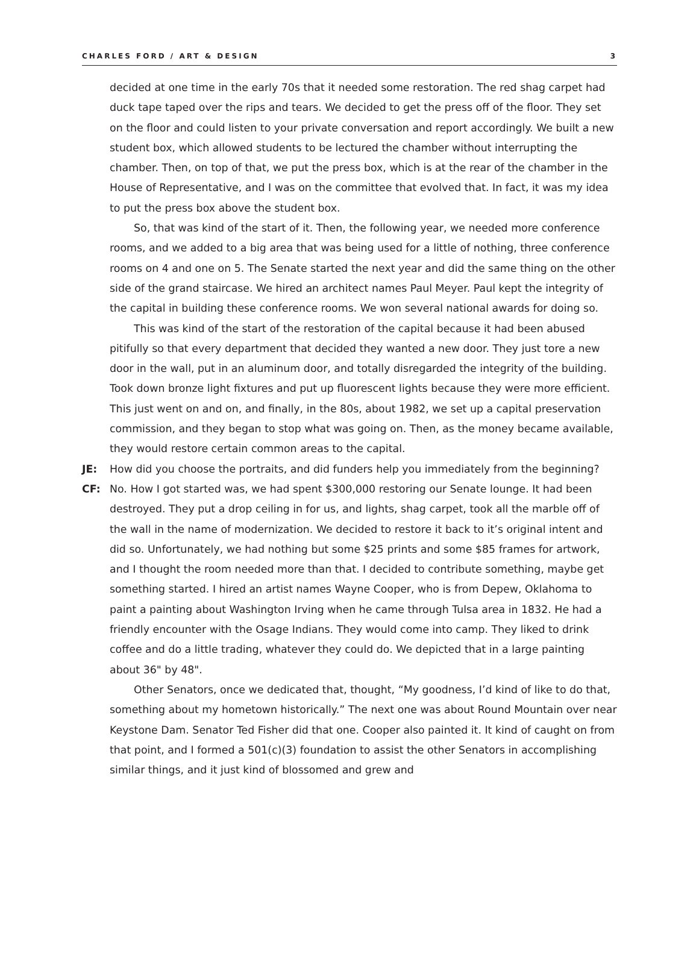CHARLES FORD / ART & DESIGN 3
decided at one time in the early 70s that it needed some restoration. The red shag carpet had duck tape taped over the rips and tears. We decided to get the press off of the floor. They set on the floor and could listen to your private conversation and report accordingly. We built a new student box, which allowed students to be lectured the chamber without interrupting the chamber. Then, on top of that, we put the press box, which is at the rear of the chamber in the House of Representative, and I was on the committee that evolved that. In fact, it was my idea to put the press box above the student box.
So, that was kind of the start of it. Then, the following year, we needed more conference rooms, and we added to a big area that was being used for a little of nothing, three conference rooms on 4 and one on 5. The Senate started the next year and did the same thing on the other side of the grand staircase. We hired an architect names Paul Meyer. Paul kept the integrity of the capital in building these conference rooms. We won several national awards for doing so.
This was kind of the start of the restoration of the capital because it had been abused pitifully so that every department that decided they wanted a new door. They just tore a new door in the wall, put in an aluminum door, and totally disregarded the integrity of the building. Took down bronze light fixtures and put up fluorescent lights because they were more efficient. This just went on and on, and finally, in the 80s, about 1982, we set up a capital preservation commission, and they began to stop what was going on. Then, as the money became available, they would restore certain common areas to the capital.
JE: How did you choose the portraits, and did funders help you immediately from the beginning?
CF: No. How I got started was, we had spent $300,000 restoring our Senate lounge. It had been destroyed. They put a drop ceiling in for us, and lights, shag carpet, took all the marble off of the wall in the name of modernization. We decided to restore it back to it’s original intent and did so. Unfortunately, we had nothing but some $25 prints and some $85 frames for artwork, and I thought the room needed more than that. I decided to contribute something, maybe get something started. I hired an artist names Wayne Cooper, who is from Depew, Oklahoma to paint a painting about Washington Irving when he came through Tulsa area in 1832. He had a friendly encounter with the Osage Indians. They would come into camp. They liked to drink coffee and do a little trading, whatever they could do. We depicted that in a large painting about 36" by 48".
Other Senators, once we dedicated that, thought, “My goodness, I’d kind of like to do that, something about my hometown historically.” The next one was about Round Mountain over near Keystone Dam. Senator Ted Fisher did that one. Cooper also painted it. It kind of caught on from that point, and I formed a 501(c)(3) foundation to assist the other Senators in accomplishing similar things, and it just kind of blossomed and grew and